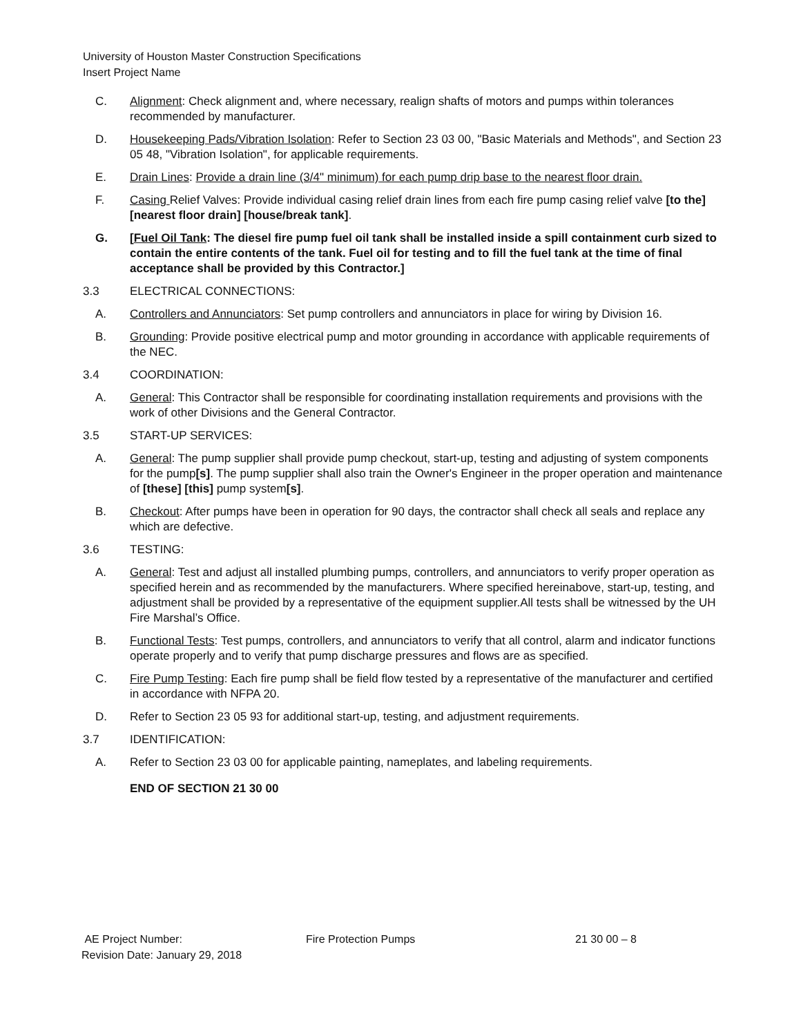University of Houston Master Construction Specifications
Insert Project Name
C. Alignment: Check alignment and, where necessary, realign shafts of motors and pumps within tolerances recommended by manufacturer.
D. Housekeeping Pads/Vibration Isolation: Refer to Section 23 03 00, "Basic Materials and Methods", and Section 23 05 48, "Vibration Isolation", for applicable requirements.
E. Drain Lines: Provide a drain line (3/4" minimum) for each pump drip base to the nearest floor drain.
F. Casing Relief Valves: Provide individual casing relief drain lines from each fire pump casing relief valve [to the] [nearest floor drain] [house/break tank].
G. [Fuel Oil Tank: The diesel fire pump fuel oil tank shall be installed inside a spill containment curb sized to contain the entire contents of the tank. Fuel oil for testing and to fill the fuel tank at the time of final acceptance shall be provided by this Contractor.]
3.3 ELECTRICAL CONNECTIONS:
A. Controllers and Annunciators: Set pump controllers and annunciators in place for wiring by Division 16.
B. Grounding: Provide positive electrical pump and motor grounding in accordance with applicable requirements of the NEC.
3.4 COORDINATION:
A. General: This Contractor shall be responsible for coordinating installation requirements and provisions with the work of other Divisions and the General Contractor.
3.5 START-UP SERVICES:
A. General: The pump supplier shall provide pump checkout, start-up, testing and adjusting of system components for the pump[s]. The pump supplier shall also train the Owner's Engineer in the proper operation and maintenance of [these] [this] pump system[s].
B. Checkout: After pumps have been in operation for 90 days, the contractor shall check all seals and replace any which are defective.
3.6 TESTING:
A. General: Test and adjust all installed plumbing pumps, controllers, and annunciators to verify proper operation as specified herein and as recommended by the manufacturers. Where specified hereinabove, start-up, testing, and adjustment shall be provided by a representative of the equipment supplier.All tests shall be witnessed by the UH Fire Marshal’s Office.
B. Functional Tests: Test pumps, controllers, and annunciators to verify that all control, alarm and indicator functions operate properly and to verify that pump discharge pressures and flows are as specified.
C. Fire Pump Testing: Each fire pump shall be field flow tested by a representative of the manufacturer and certified in accordance with NFPA 20.
D. Refer to Section 23 05 93 for additional start-up, testing, and adjustment requirements.
3.7 IDENTIFICATION:
A. Refer to Section 23 03 00 for applicable painting, nameplates, and labeling requirements.
END OF SECTION 21 30 00
AE Project Number: Fire Protection Pumps 21 30 00 – 8
Revision Date: January 29, 2018